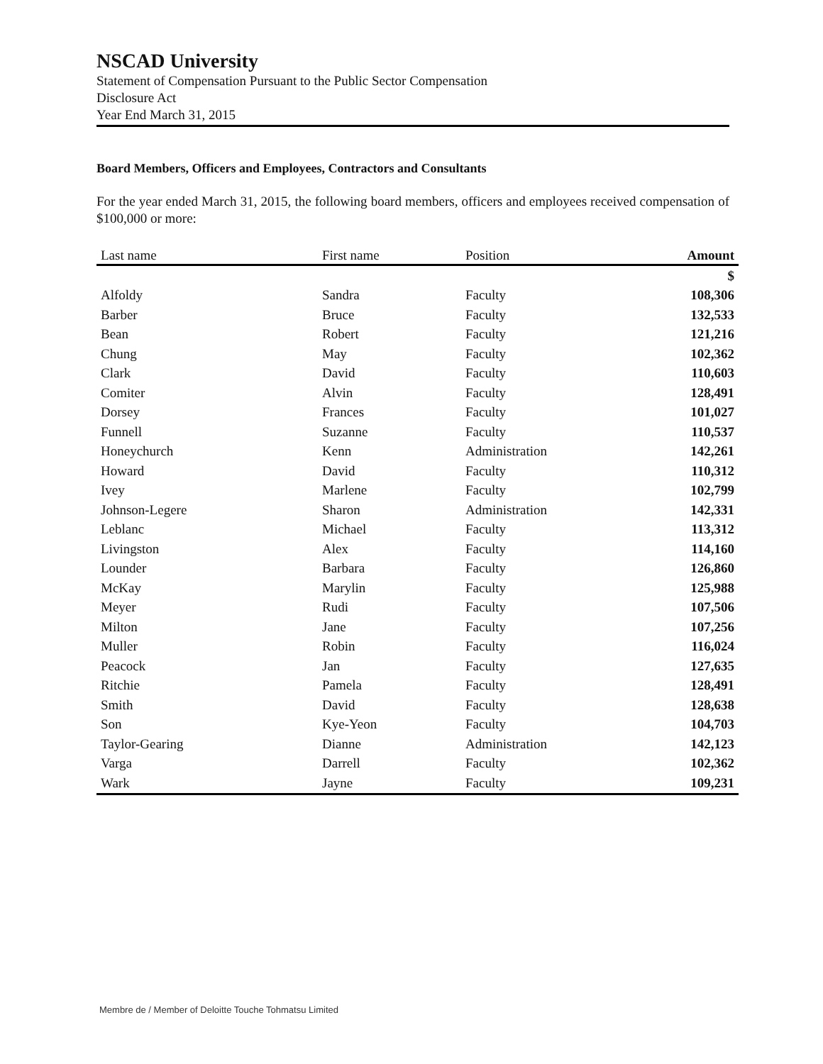NSCAD University
Statement of Compensation Pursuant to the Public Sector Compensation
Disclosure Act
Year End March 31, 2015
Board Members, Officers and Employees, Contractors and Consultants
For the year ended March 31, 2015, the following board members, officers and employees received compensation of $100,000 or more:
| Last name | First name | Position | Amount |
| --- | --- | --- | --- |
| | | | $ |
| Alfoldy | Sandra | Faculty | 108,306 |
| Barber | Bruce | Faculty | 132,533 |
| Bean | Robert | Faculty | 121,216 |
| Chung | May | Faculty | 102,362 |
| Clark | David | Faculty | 110,603 |
| Comiter | Alvin | Faculty | 128,491 |
| Dorsey | Frances | Faculty | 101,027 |
| Funnell | Suzanne | Faculty | 110,537 |
| Honeychurch | Kenn | Administration | 142,261 |
| Howard | David | Faculty | 110,312 |
| Ivey | Marlene | Faculty | 102,799 |
| Johnson-Legere | Sharon | Administration | 142,331 |
| Leblanc | Michael | Faculty | 113,312 |
| Livingston | Alex | Faculty | 114,160 |
| Lounder | Barbara | Faculty | 126,860 |
| McKay | Marylin | Faculty | 125,988 |
| Meyer | Rudi | Faculty | 107,506 |
| Milton | Jane | Faculty | 107,256 |
| Muller | Robin | Faculty | 116,024 |
| Peacock | Jan | Faculty | 127,635 |
| Ritchie | Pamela | Faculty | 128,491 |
| Smith | David | Faculty | 128,638 |
| Son | Kye-Yeon | Faculty | 104,703 |
| Taylor-Gearing | Dianne | Administration | 142,123 |
| Varga | Darrell | Faculty | 102,362 |
| Wark | Jayne | Faculty | 109,231 |
Membre de / Member of Deloitte Touche Tohmatsu Limited